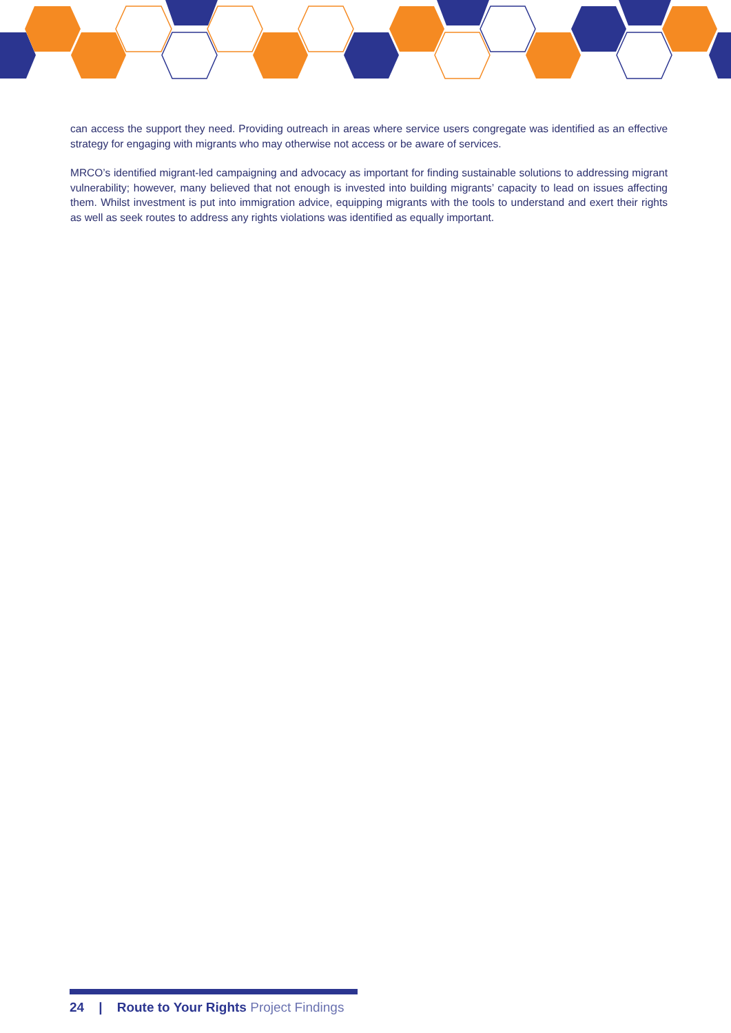can access the support they need. Providing outreach in areas where service users congregate was identified as an effective strategy for engaging with migrants who may otherwise not access or be aware of services.
MRCO’s identified migrant-led campaigning and advocacy as important for finding sustainable solutions to addressing migrant vulnerability; however, many believed that not enough is invested into building migrants’ capacity to lead on issues affecting them. Whilst investment is put into immigration advice, equipping migrants with the tools to understand and exert their rights as well as seek routes to address any rights violations was identified as equally important.
24 | Route to Your Rights Project Findings